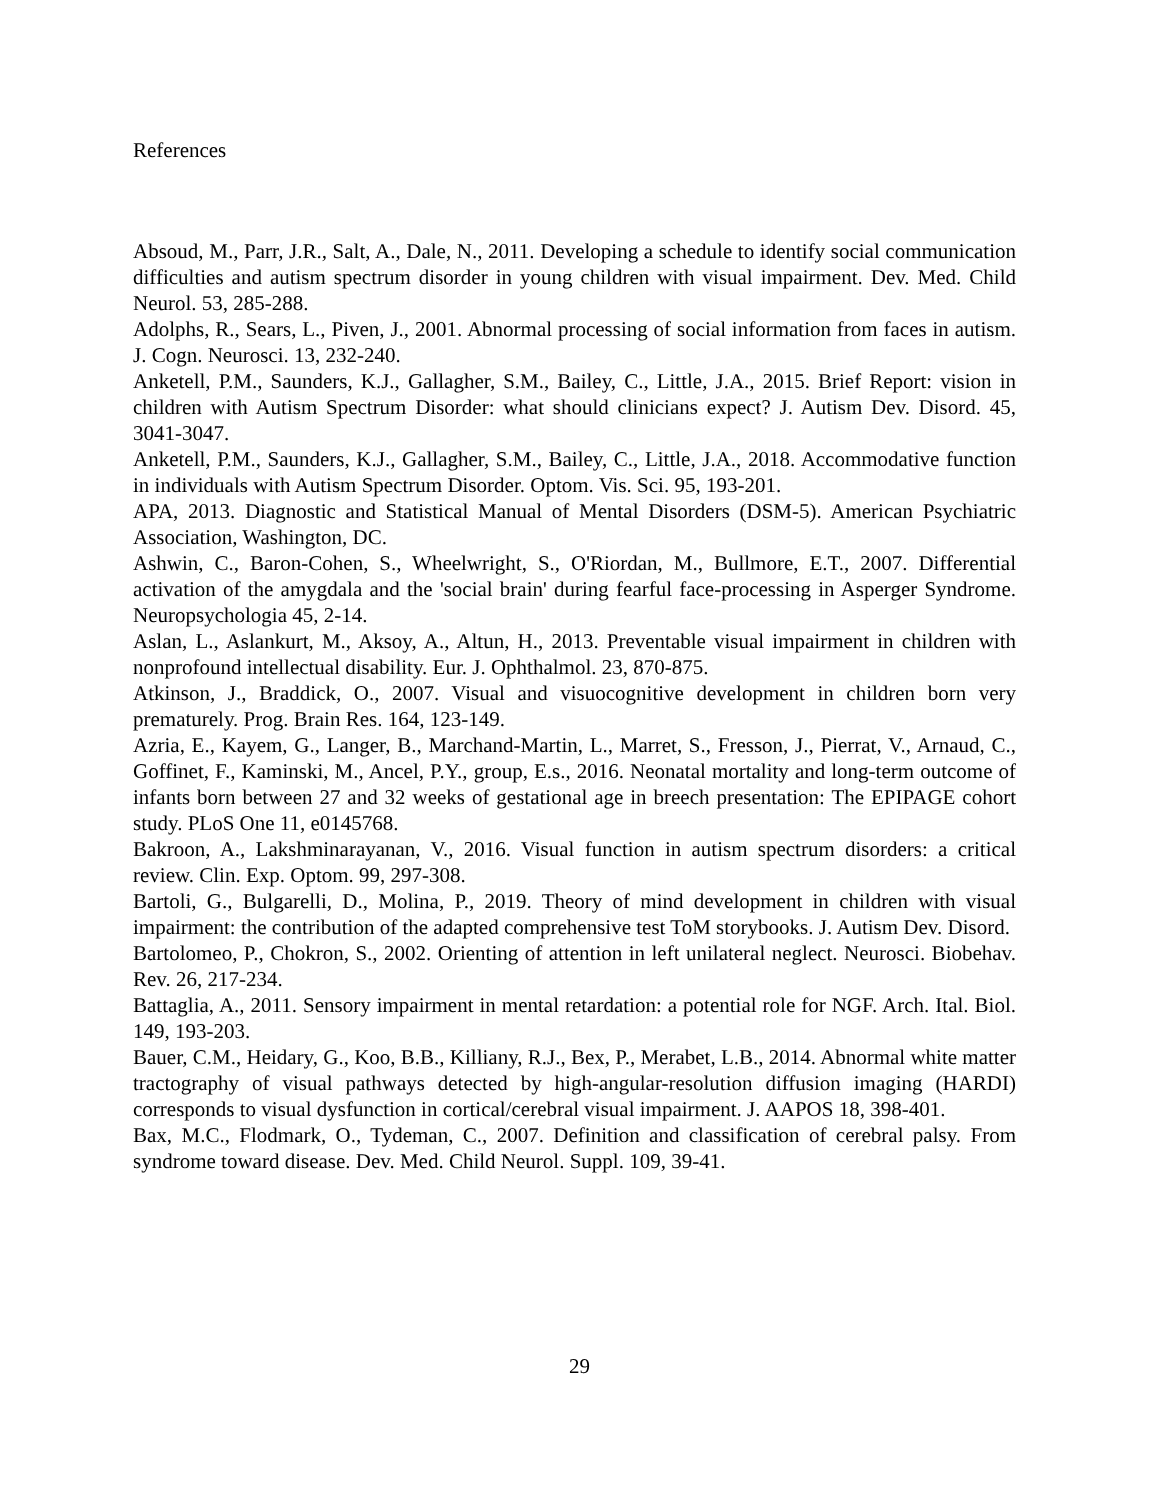References
Absoud, M., Parr, J.R., Salt, A., Dale, N., 2011. Developing a schedule to identify social communication difficulties and autism spectrum disorder in young children with visual impairment. Dev. Med. Child Neurol. 53, 285-288.
Adolphs, R., Sears, L., Piven, J., 2001. Abnormal processing of social information from faces in autism. J. Cogn. Neurosci. 13, 232-240.
Anketell, P.M., Saunders, K.J., Gallagher, S.M., Bailey, C., Little, J.A., 2015. Brief Report: vision in children with Autism Spectrum Disorder: what should clinicians expect? J. Autism Dev. Disord. 45, 3041-3047.
Anketell, P.M., Saunders, K.J., Gallagher, S.M., Bailey, C., Little, J.A., 2018. Accommodative function in individuals with Autism Spectrum Disorder. Optom. Vis. Sci. 95, 193-201.
APA, 2013. Diagnostic and Statistical Manual of Mental Disorders (DSM-5). American Psychiatric Association, Washington, DC.
Ashwin, C., Baron-Cohen, S., Wheelwright, S., O'Riordan, M., Bullmore, E.T., 2007. Differential activation of the amygdala and the 'social brain' during fearful face-processing in Asperger Syndrome. Neuropsychologia 45, 2-14.
Aslan, L., Aslankurt, M., Aksoy, A., Altun, H., 2013. Preventable visual impairment in children with nonprofound intellectual disability. Eur. J. Ophthalmol. 23, 870-875.
Atkinson, J., Braddick, O., 2007. Visual and visuocognitive development in children born very prematurely. Prog. Brain Res. 164, 123-149.
Azria, E., Kayem, G., Langer, B., Marchand-Martin, L., Marret, S., Fresson, J., Pierrat, V., Arnaud, C., Goffinet, F., Kaminski, M., Ancel, P.Y., group, E.s., 2016. Neonatal mortality and long-term outcome of infants born between 27 and 32 weeks of gestational age in breech presentation: The EPIPAGE cohort study. PLoS One 11, e0145768.
Bakroon, A., Lakshminarayanan, V., 2016. Visual function in autism spectrum disorders: a critical review. Clin. Exp. Optom. 99, 297-308.
Bartoli, G., Bulgarelli, D., Molina, P., 2019. Theory of mind development in children with visual impairment: the contribution of the adapted comprehensive test ToM storybooks. J. Autism Dev. Disord.
Bartolomeo, P., Chokron, S., 2002. Orienting of attention in left unilateral neglect. Neurosci. Biobehav. Rev. 26, 217-234.
Battaglia, A., 2011. Sensory impairment in mental retardation: a potential role for NGF. Arch. Ital. Biol. 149, 193-203.
Bauer, C.M., Heidary, G., Koo, B.B., Killiany, R.J., Bex, P., Merabet, L.B., 2014. Abnormal white matter tractography of visual pathways detected by high-angular-resolution diffusion imaging (HARDI) corresponds to visual dysfunction in cortical/cerebral visual impairment. J. AAPOS 18, 398-401.
Bax, M.C., Flodmark, O., Tydeman, C., 2007. Definition and classification of cerebral palsy. From syndrome toward disease. Dev. Med. Child Neurol. Suppl. 109, 39-41.
29